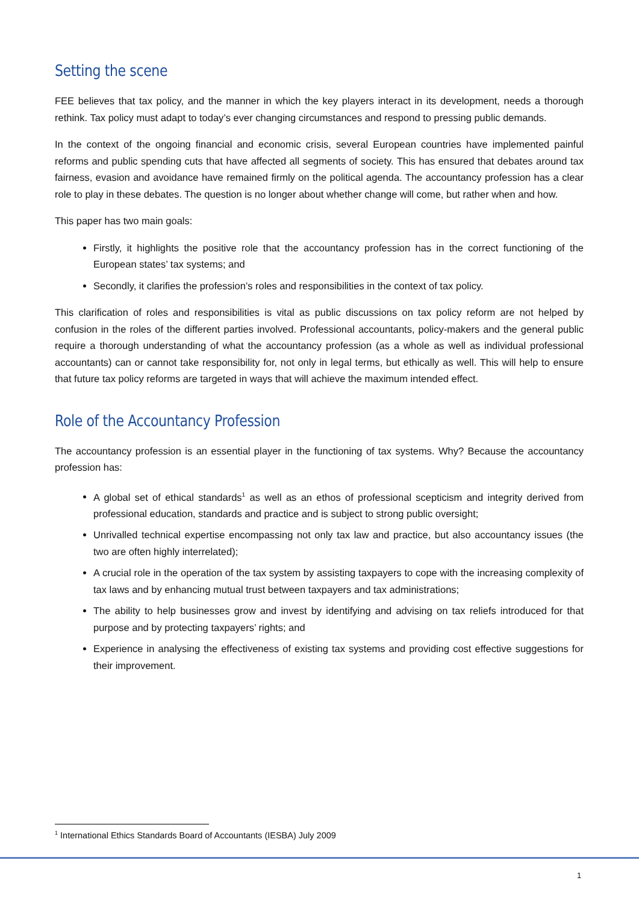Setting the scene
FEE believes that tax policy, and the manner in which the key players interact in its development, needs a thorough rethink. Tax policy must adapt to today’s ever changing circumstances and respond to pressing public demands.
In the context of the ongoing financial and economic crisis, several European countries have implemented painful reforms and public spending cuts that have affected all segments of society. This has ensured that debates around tax fairness, evasion and avoidance have remained firmly on the political agenda. The accountancy profession has a clear role to play in these debates. The question is no longer about whether change will come, but rather when and how.
This paper has two main goals:
Firstly, it highlights the positive role that the accountancy profession has in the correct functioning of the European states’ tax systems; and
Secondly, it clarifies the profession’s roles and responsibilities in the context of tax policy.
This clarification of roles and responsibilities is vital as public discussions on tax policy reform are not helped by confusion in the roles of the different parties involved. Professional accountants, policy-makers and the general public require a thorough understanding of what the accountancy profession (as a whole as well as individual professional accountants) can or cannot take responsibility for, not only in legal terms, but ethically as well. This will help to ensure that future tax policy reforms are targeted in ways that will achieve the maximum intended effect.
Role of the Accountancy Profession
The accountancy profession is an essential player in the functioning of tax systems. Why? Because the accountancy profession has:
A global set of ethical standards<sup>1</sup> as well as an ethos of professional scepticism and integrity derived from professional education, standards and practice and is subject to strong public oversight;
Unrivalled technical expertise encompassing not only tax law and practice, but also accountancy issues (the two are often highly interrelated);
A crucial role in the operation of the tax system by assisting taxpayers to cope with the increasing complexity of tax laws and by enhancing mutual trust between taxpayers and tax administrations;
The ability to help businesses grow and invest by identifying and advising on tax reliefs introduced for that purpose and by protecting taxpayers’ rights; and
Experience in analysing the effectiveness of existing tax systems and providing cost effective suggestions for their improvement.
<sup>1</sup> International Ethics Standards Board of Accountants (IESBA) July 2009
1